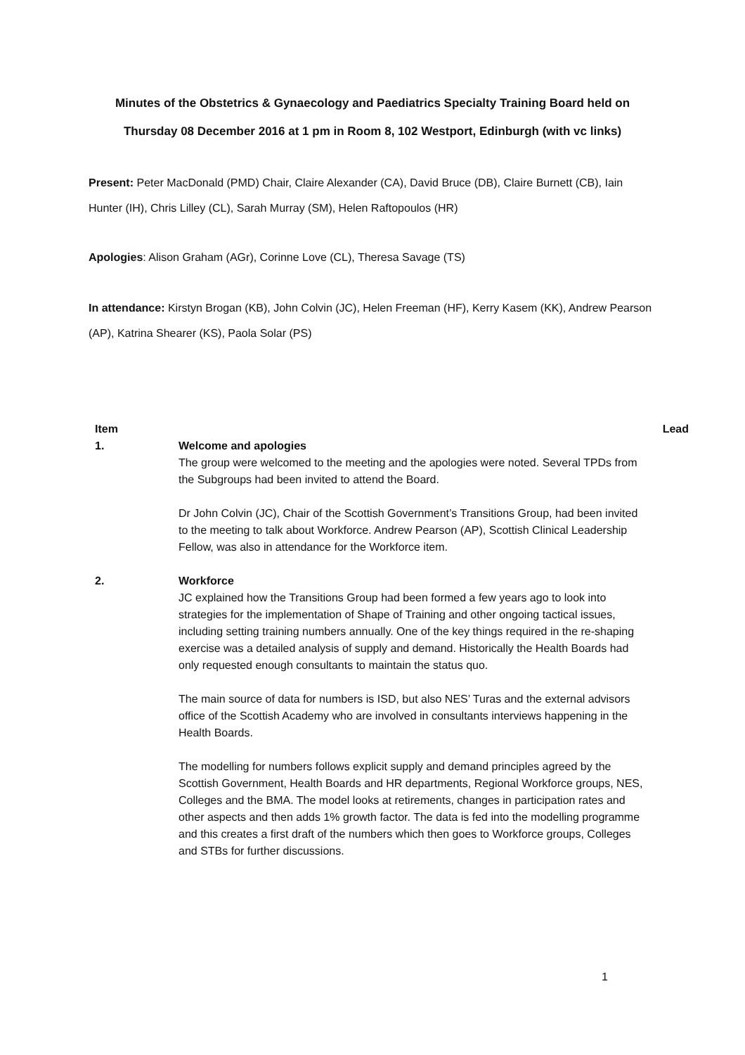Minutes of the Obstetrics & Gynaecology and Paediatrics Specialty Training Board held on
Thursday 08 December 2016 at 1 pm in Room 8, 102 Westport, Edinburgh (with vc links)
Present: Peter MacDonald (PMD) Chair, Claire Alexander (CA), David Bruce (DB), Claire Burnett (CB), Iain Hunter (IH), Chris Lilley (CL), Sarah Murray (SM), Helen Raftopoulos (HR)
Apologies: Alison Graham (AGr), Corinne Love (CL), Theresa Savage (TS)
In attendance: Kirstyn Brogan (KB), John Colvin (JC), Helen Freeman (HF), Kerry Kasem (KK), Andrew Pearson (AP), Katrina Shearer (KS), Paola Solar (PS)
| Item | | Lead |
| --- | --- | --- |
| 1. | Welcome and apologies The group were welcomed to the meeting and the apologies were noted. Several TPDs from the Subgroups had been invited to attend the Board. Dr John Colvin (JC), Chair of the Scottish Government’s Transitions Group, had been invited to the meeting to talk about Workforce. Andrew Pearson (AP), Scottish Clinical Leadership Fellow, was also in attendance for the Workforce item. | |
| 2. | Workforce JC explained how the Transitions Group had been formed a few years ago to look into strategies for the implementation of Shape of Training and other ongoing tactical issues, including setting training numbers annually. One of the key things required in the re-shaping exercise was a detailed analysis of supply and demand. Historically the Health Boards had only requested enough consultants to maintain the status quo. The main source of data for numbers is ISD, but also NES’ Turas and the external advisors office of the Scottish Academy who are involved in consultants interviews happening in the Health Boards. The modelling for numbers follows explicit supply and demand principles agreed by the Scottish Government, Health Boards and HR departments, Regional Workforce groups, NES, Colleges and the BMA. The model looks at retirements, changes in participation rates and other aspects and then adds 1% growth factor. The data is fed into the modelling programme and this creates a first draft of the numbers which then goes to Workforce groups, Colleges and STBs for further discussions. | |
1